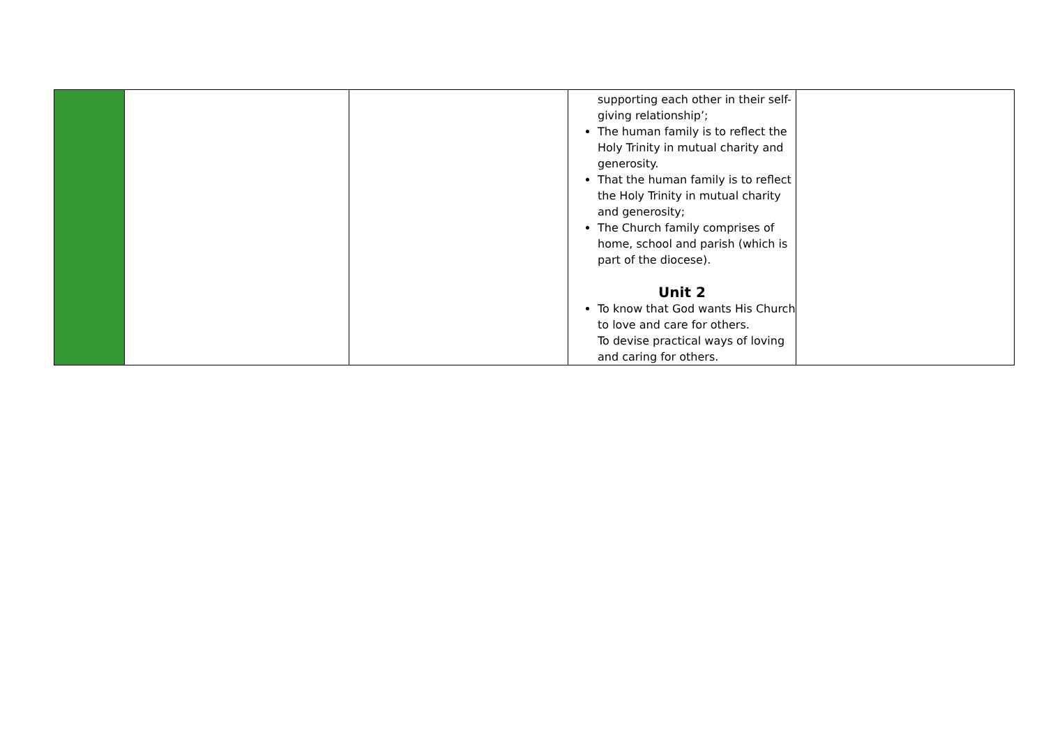| | | | supporting each other in their self-giving relationship’; The human family is to reflect the Holy Trinity in mutual charity and generosity. That the human family is to reflect the Holy Trinity in mutual charity and generosity; The Church family comprises of home, school and parish (which is part of the diocese). Unit 2 To know that God wants His Church to love and care for others. To devise practical ways of loving and caring for others. | |